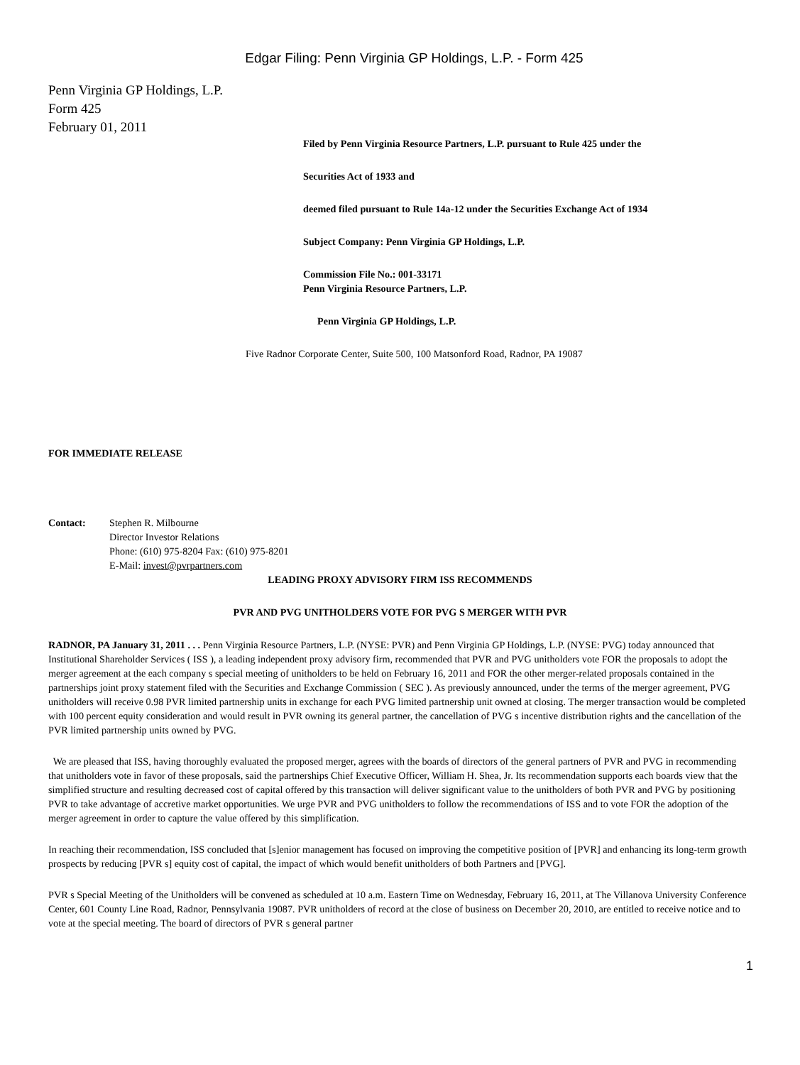Edgar Filing: Penn Virginia GP Holdings, L.P. - Form 425
Penn Virginia GP Holdings, L.P.
Form 425
February 01, 2011
Filed by Penn Virginia Resource Partners, L.P. pursuant to Rule 425 under the
Securities Act of 1933 and
deemed filed pursuant to Rule 14a-12 under the Securities Exchange Act of 1934
Subject Company: Penn Virginia GP Holdings, L.P.
Commission File No.: 001-33171
Penn Virginia Resource Partners, L.P.
Penn Virginia GP Holdings, L.P.
Five Radnor Corporate Center, Suite 500, 100 Matsonford Road, Radnor, PA 19087
FOR IMMEDIATE RELEASE
Contact: Stephen R. Milbourne
Director Investor Relations
Phone: (610) 975-8204 Fax: (610) 975-8201
E-Mail: invest@pvrpartners.com
LEADING PROXY ADVISORY FIRM ISS RECOMMENDS
PVR AND PVG UNITHOLDERS VOTE FOR PVG S MERGER WITH PVR
RADNOR, PA January 31, 2011 . . . Penn Virginia Resource Partners, L.P. (NYSE: PVR) and Penn Virginia GP Holdings, L.P. (NYSE: PVG) today announced that Institutional Shareholder Services ( ISS ), a leading independent proxy advisory firm, recommended that PVR and PVG unitholders vote FOR the proposals to adopt the merger agreement at the each company s special meeting of unitholders to be held on February 16, 2011 and FOR the other merger-related proposals contained in the partnerships joint proxy statement filed with the Securities and Exchange Commission ( SEC ). As previously announced, under the terms of the merger agreement, PVG unitholders will receive 0.98 PVR limited partnership units in exchange for each PVG limited partnership unit owned at closing. The merger transaction would be completed with 100 percent equity consideration and would result in PVR owning its general partner, the cancellation of PVG s incentive distribution rights and the cancellation of the PVR limited partnership units owned by PVG.
We are pleased that ISS, having thoroughly evaluated the proposed merger, agrees with the boards of directors of the general partners of PVR and PVG in recommending that unitholders vote in favor of these proposals, said the partnerships Chief Executive Officer, William H. Shea, Jr. Its recommendation supports each boards view that the simplified structure and resulting decreased cost of capital offered by this transaction will deliver significant value to the unitholders of both PVR and PVG by positioning PVR to take advantage of accretive market opportunities. We urge PVR and PVG unitholders to follow the recommendations of ISS and to vote FOR the adoption of the merger agreement in order to capture the value offered by this simplification.
In reaching their recommendation, ISS concluded that [s]enior management has focused on improving the competitive position of [PVR] and enhancing its long-term growth prospects by reducing [PVR s] equity cost of capital, the impact of which would benefit unitholders of both Partners and [PVG].
PVR s Special Meeting of the Unitholders will be convened as scheduled at 10 a.m. Eastern Time on Wednesday, February 16, 2011, at The Villanova University Conference Center, 601 County Line Road, Radnor, Pennsylvania 19087. PVR unitholders of record at the close of business on December 20, 2010, are entitled to receive notice and to vote at the special meeting. The board of directors of PVR s general partner
1